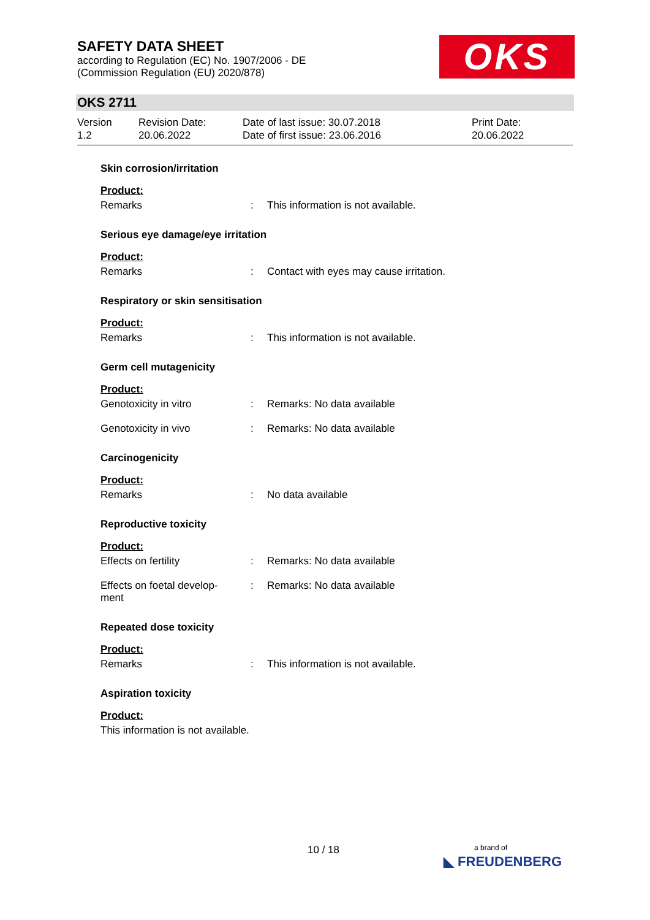SAFETY DATA SHEET
according to Regulation (EC) No. 1907/2006 - DE
(Commission Regulation (EU) 2020/878)
OKS
OKS 2711
Version
1.2
Revision Date:
20.06.2022
Date of last issue: 30.07.2018
Date of first issue: 23.06.2016
Print Date:
20.06.2022
Skin corrosion/irritation
Product:
Remarks : This information is not available.
Serious eye damage/eye irritation
Product:
Remarks : Contact with eyes may cause irritation.
Respiratory or skin sensitisation
Product:
Remarks : This information is not available.
Germ cell mutagenicity
Product:
Genotoxicity in vitro : Remarks: No data available
Genotoxicity in vivo : Remarks: No data available
Carcinogenicity
Product:
Remarks : No data available
Reproductive toxicity
Product:
Effects on fertility : Remarks: No data available
Effects on foetal develop-
ment
: Remarks: No data available
Repeated dose toxicity
Product:
Remarks : This information is not available.
Aspiration toxicity
Product:
This information is not available.
10 / 18
a brand of
◣ FREUDENBERG